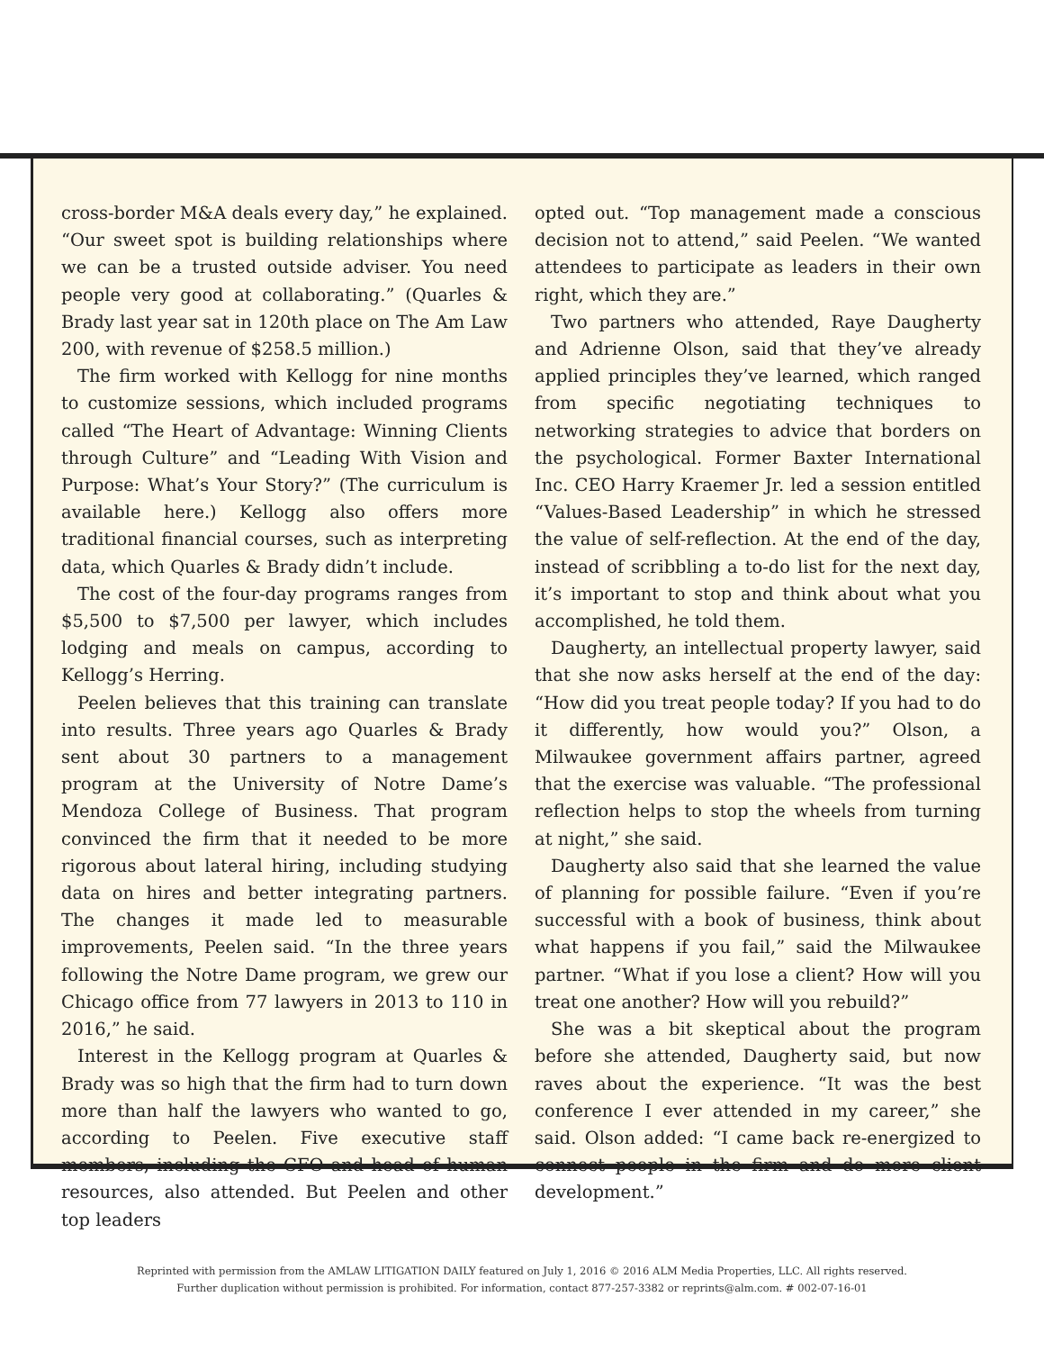cross-border M&A deals every day,” he explained. “Our sweet spot is building relationships where we can be a trusted outside adviser. You need people very good at collaborating.” (Quarles & Brady last year sat in 120th place on The Am Law 200, with revenue of $258.5 million.)
The firm worked with Kellogg for nine months to customize sessions, which included programs called “The Heart of Advantage: Winning Clients through Culture” and “Leading With Vision and Purpose: What’s Your Story?” (The curriculum is available here.) Kellogg also offers more traditional financial courses, such as interpreting data, which Quarles & Brady didn’t include.
The cost of the four-day programs ranges from $5,500 to $7,500 per lawyer, which includes lodging and meals on campus, according to Kellogg’s Herring.
Peelen believes that this training can translate into results. Three years ago Quarles & Brady sent about 30 partners to a management program at the University of Notre Dame’s Mendoza College of Business. That program convinced the firm that it needed to be more rigorous about lateral hiring, including studying data on hires and better integrating partners. The changes it made led to measurable improvements, Peelen said. “In the three years following the Notre Dame program, we grew our Chicago office from 77 lawyers in 2013 to 110 in 2016,” he said.
Interest in the Kellogg program at Quarles & Brady was so high that the firm had to turn down more than half the lawyers who wanted to go, according to Peelen. Five executive staff members, including the CFO and head of human resources, also attended. But Peelen and other top leaders
opted out. “Top management made a conscious decision not to attend,” said Peelen. “We wanted attendees to participate as leaders in their own right, which they are.”
Two partners who attended, Raye Daugherty and Adrienne Olson, said that they’ve already applied principles they’ve learned, which ranged from specific negotiating techniques to networking strategies to advice that borders on the psychological. Former Baxter International Inc. CEO Harry Kraemer Jr. led a session entitled “Values-Based Leadership” in which he stressed the value of self-reflection. At the end of the day, instead of scribbling a to-do list for the next day, it’s important to stop and think about what you accomplished, he told them.
Daugherty, an intellectual property lawyer, said that she now asks herself at the end of the day: “How did you treat people today? If you had to do it differently, how would you?” Olson, a Milwaukee government affairs partner, agreed that the exercise was valuable. “The professional reflection helps to stop the wheels from turning at night,” she said.
Daugherty also said that she learned the value of planning for possible failure. “Even if you’re successful with a book of business, think about what happens if you fail,” said the Milwaukee partner. “What if you lose a client? How will you treat one another? How will you rebuild?”
She was a bit skeptical about the program before she attended, Daugherty said, but now raves about the experience. “It was the best conference I ever attended in my career,” she said. Olson added: “I came back re-energized to connect people in the firm and do more client development.”
Reprinted with permission from the AMLAW LITIGATION DAILY featured on July 1, 2016 © 2016 ALM Media Properties, LLC. All rights reserved.
Further duplication without permission is prohibited. For information, contact 877-257-3382 or reprints@alm.com. # 002-07-16-01